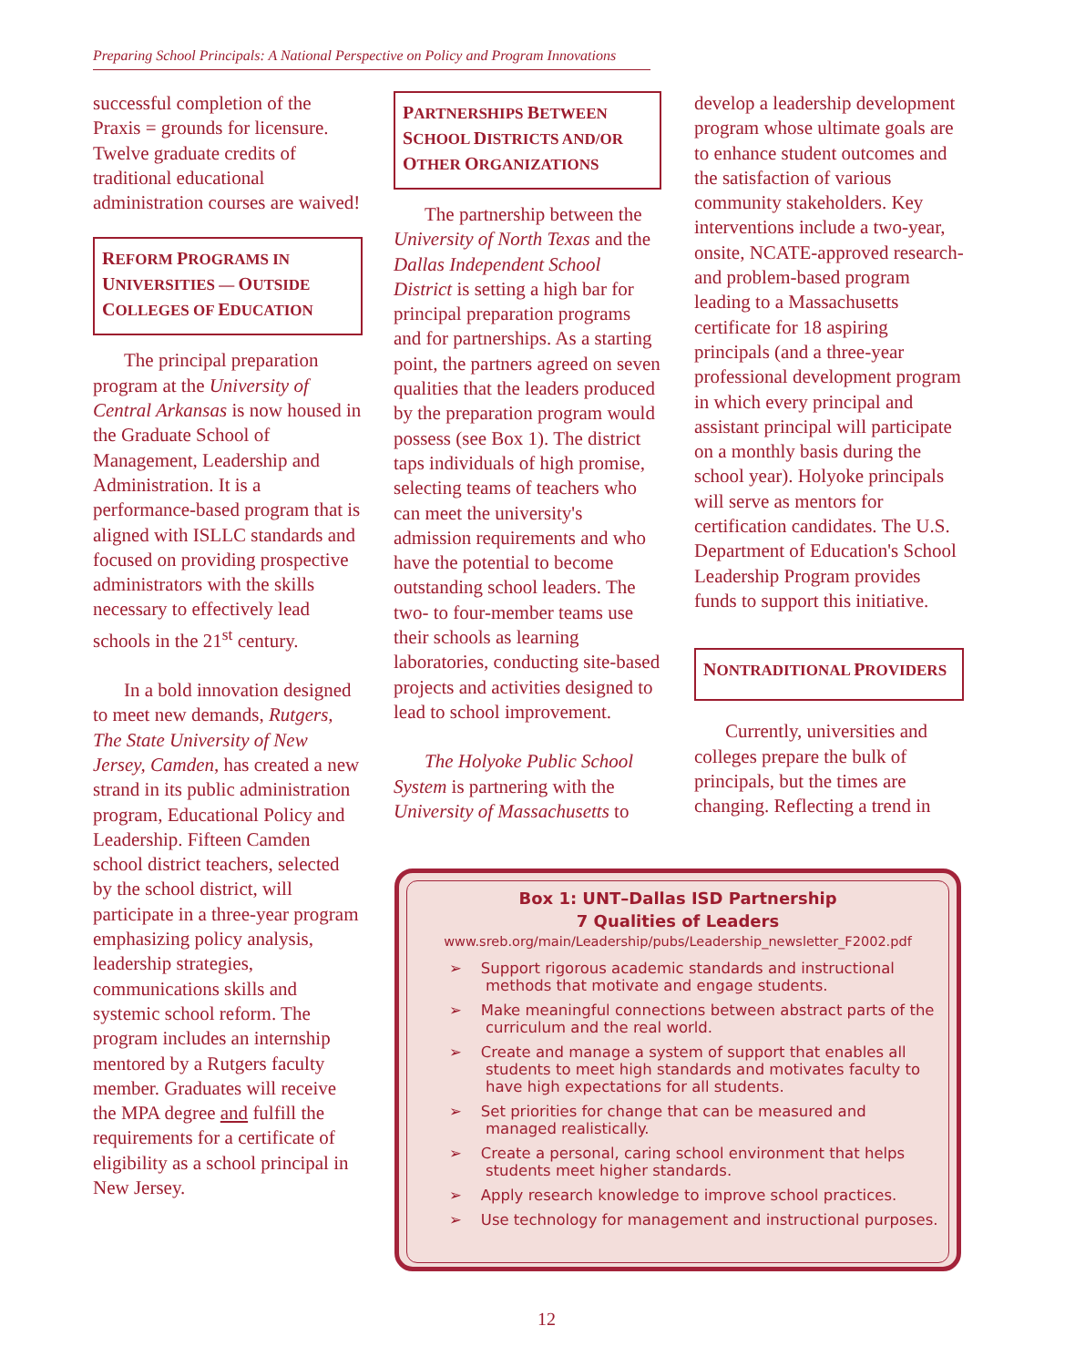Preparing School Principals: A National Perspective on Policy and Program Innovations
successful completion of the Praxis = grounds for licensure. Twelve graduate credits of traditional educational administration courses are waived!
REFORM PROGRAMS IN UNIVERSITIES — OUTSIDE COLLEGES OF EDUCATION
The principal preparation program at the University of Central Arkansas is now housed in the Graduate School of Management, Leadership and Administration. It is a performance-based program that is aligned with ISLLC standards and focused on providing prospective administrators with the skills necessary to effectively lead schools in the 21<sup>st</sup> century.
In a bold innovation designed to meet new demands, Rutgers, The State University of New Jersey, Camden, has created a new strand in its public administration program, Educational Policy and Leadership. Fifteen Camden school district teachers, selected by the school district, will participate in a three-year program emphasizing policy analysis, leadership strategies, communications skills and systemic school reform. The program includes an internship mentored by a Rutgers faculty member. Graduates will receive the MPA degree and fulfill the requirements for a certificate of eligibility as a school principal in New Jersey.
PARTNERSHIPS BETWEEN SCHOOL DISTRICTS AND/OR OTHER ORGANIZATIONS
The partnership between the University of North Texas and the Dallas Independent School District is setting a high bar for principal preparation programs and for partnerships. As a starting point, the partners agreed on seven qualities that the leaders produced by the preparation program would possess (see Box 1). The district taps individuals of high promise, selecting teams of teachers who can meet the university's admission requirements and who have the potential to become outstanding school leaders. The two- to four-member teams use their schools as learning laboratories, conducting site-based projects and activities designed to lead to school improvement.
The Holyoke Public School System is partnering with the University of Massachusetts to
develop a leadership development program whose ultimate goals are to enhance student outcomes and the satisfaction of various community stakeholders. Key interventions include a two-year, onsite, NCATE-approved research- and problem-based program leading to a Massachusetts certificate for 18 aspiring principals (and a three-year professional development program in which every principal and assistant principal will participate on a monthly basis during the school year). Holyoke principals will serve as mentors for certification candidates. The U.S. Department of Education's School Leadership Program provides funds to support this initiative.
NONTRADITIONAL PROVIDERS
Currently, universities and colleges prepare the bulk of principals, but the times are changing. Reflecting a trend in
Box 1: UNT–Dallas ISD Partnership
7 Qualities of Leaders
www.sreb.org/main/Leadership/pubs/Leadership_newsletter_F2002.pdf
➢ Support rigorous academic standards and instructional methods that motivate and engage students.
➢ Make meaningful connections between abstract parts of the curriculum and the real world.
➢ Create and manage a system of support that enables all students to meet high standards and motivates faculty to have high expectations for all students.
➢ Set priorities for change that can be measured and managed realistically.
➢ Create a personal, caring school environment that helps students meet higher standards.
➢ Apply research knowledge to improve school practices.
➢ Use technology for management and instructional purposes.
12